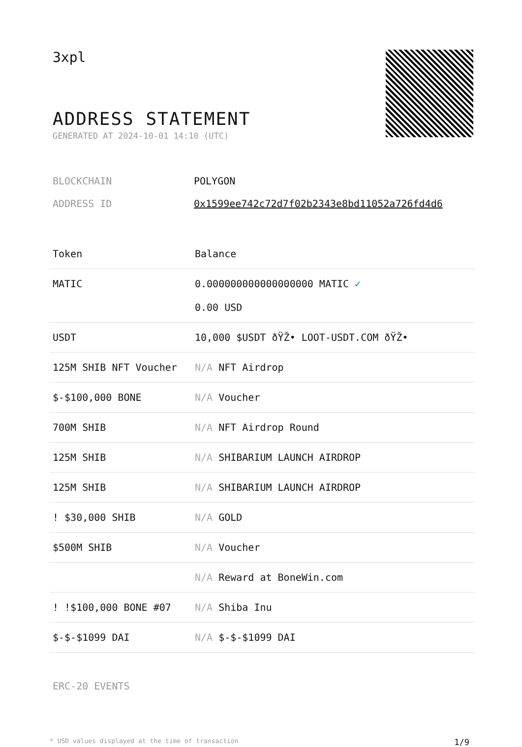3xpl
ADDRESS STATEMENT
GENERATED AT 2024-10-01 14:10 (UTC)
BLOCKCHAIN POLYGON
ADDRESS ID 0x1599ee742c72d7f02b2343e8bd11052a726fd4d6
| Token | Balance |
| --- | --- |
| MATIC | 0.000000000000000000 MATIC ✓ 0.00 USD |
| USDT | 10,000 $USDT ðŸŽ• LOOT-USDT.COM ðŸŽ• |
| 125M SHIB NFT Voucher | N/A NFT Airdrop |
| $-$100,000 BONE | N/A Voucher |
| 700M SHIB | N/A NFT Airdrop Round |
| 125M SHIB | N/A SHIBARIUM LAUNCH AIRDROP |
| 125M SHIB | N/A SHIBARIUM LAUNCH AIRDROP |
| ! $30,000 SHIB | N/A GOLD |
| $500M SHIB | N/A Voucher |
| | N/A Reward at BoneWin.com |
| ! !$100,000 BONE #07 | N/A Shiba Inu |
| $-$-$1099 DAI | N/A $-$-$1099 DAI |
ERC-20 EVENTS
* USD values displayed at the time of transaction 1/9